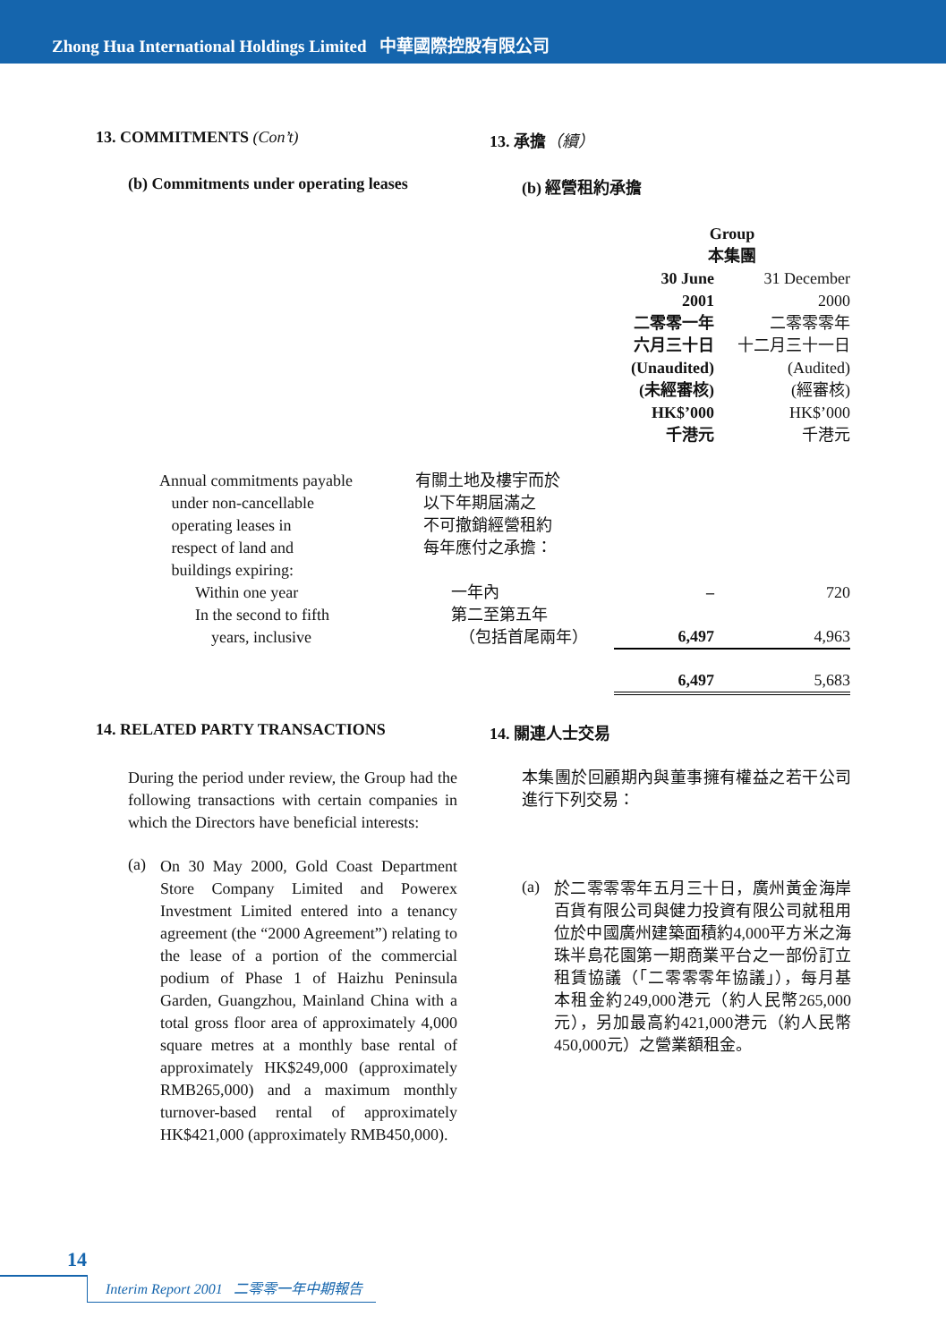Zhong Hua International Holdings Limited 中華國際控股有限公司
13. COMMITMENTS (Con’t) 13. 承擔（續）
(b) Commitments under operating leases (b) 經營租約承擔
| | | Group 本集團 | |
| | | 30 June 2001 二零零一年 六月三十日 (Unaudited) (未經審核) HK$’000 千港元 | 31 December 2000 二零零零年 十二月三十一日 (Audited) (經審核) HK$’000 千港元 |
| Annual commitments payable under non-cancellable operating leases in respect of land and buildings expiring: | 有關土地及樓宇而於 以下年期屆滿之 不可撤銷經營租約 每年應付之承擔： | | |
| Within one year | 一年內 | – | 720 |
| In the second to fifth years, inclusive | 第二至第五年 （包括首尾兩年） | 6,497 | 4,963 |
| | | 6,497 | 5,683 |
14. RELATED PARTY TRANSACTIONS 14. 關連人士交易
During the period under review, the Group had the following transactions with certain companies in which the Directors have beneficial interests:
(a)
On 30 May 2000, Gold Coast Department Store Company Limited and Powerex Investment Limited entered into a tenancy agreement (the “2000 Agreement”) relating to the lease of a portion of the commercial podium of Phase 1 of Haizhu Peninsula Garden, Guangzhou, Mainland China with a total gross floor area of approximately 4,000 square metres at a monthly base rental of approximately HK$249,000 (approximately RMB265,000) and a maximum monthly turnover-based rental of approximately HK$421,000 (approximately RMB450,000).
本集團於回顧期內與董事擁有權益之若干公司進行下列交易：
(a)
於二零零零年五月三十日，廣州黃金海岸百貨有限公司與健力投資有限公司就租用位於中國廣州建築面積約4,000平方米之海珠半島花園第一期商業平台之一部份訂立租賃協議（「二零零零年協議」），每月基本租金約249,000港元（約人民幣265,000元），另加最高約421,000港元（約人民幣450,000元）之營業額租金。
14
Interim Report 2001 二零零一年中期報告